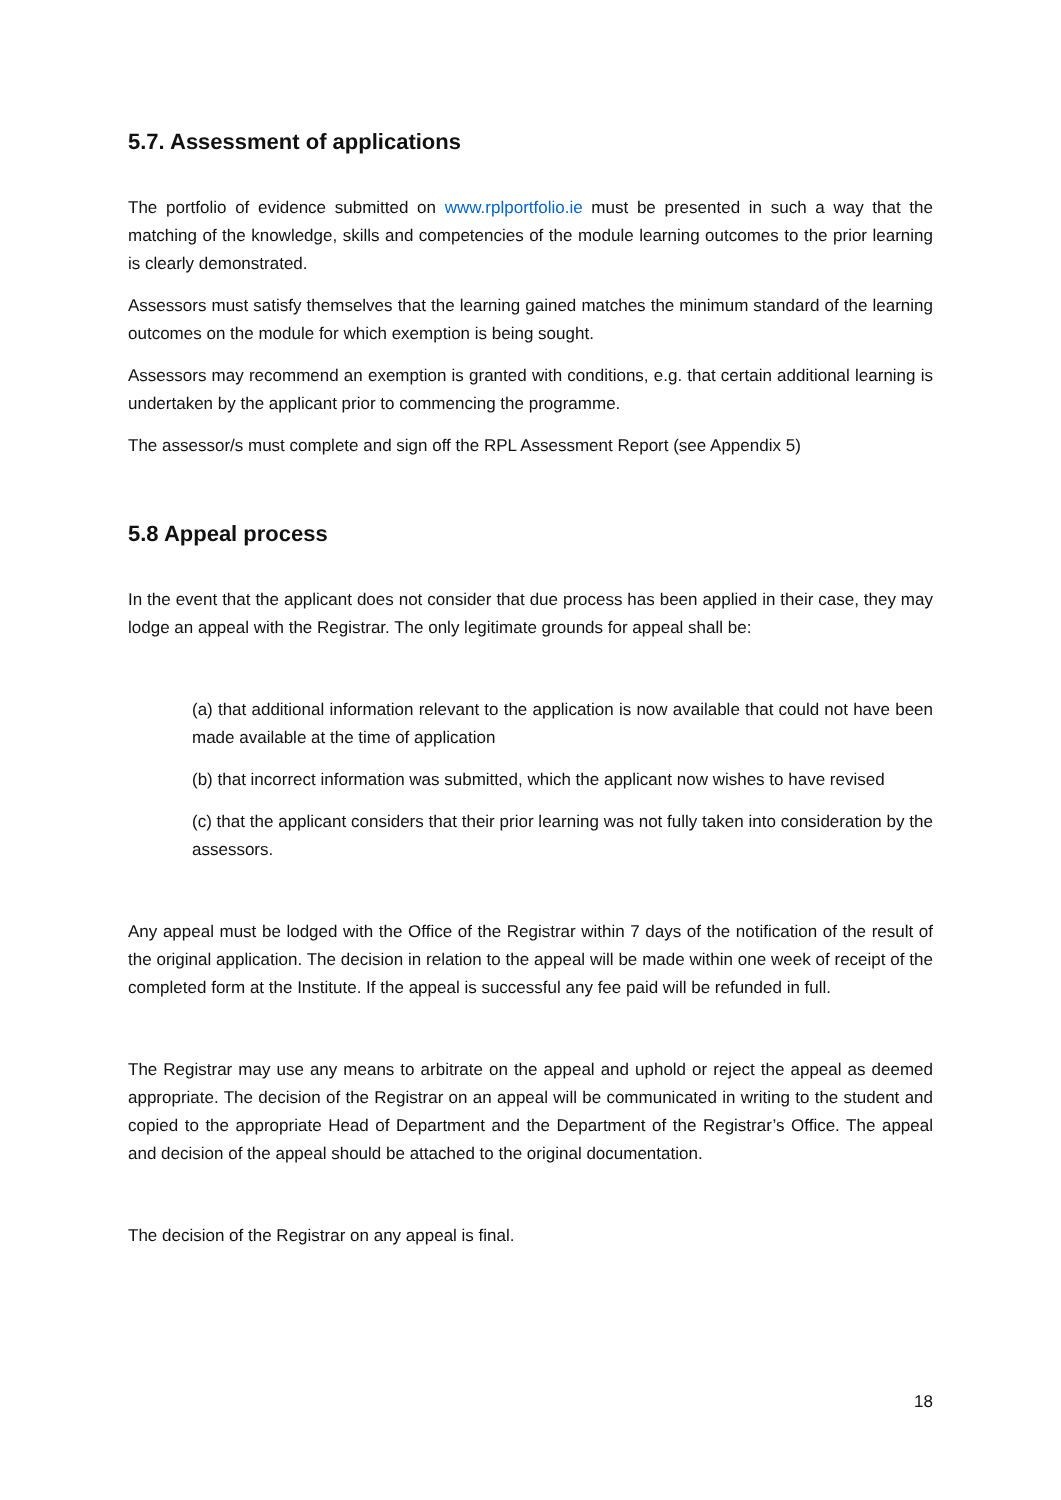5.7. Assessment of applications
The portfolio of evidence submitted on www.rplportfolio.ie must be presented in such a way that the matching of the knowledge, skills and competencies of the module learning outcomes to the prior learning is clearly demonstrated.
Assessors must satisfy themselves that the learning gained matches the minimum standard of the learning outcomes on the module for which exemption is being sought.
Assessors may recommend an exemption is granted with conditions, e.g. that certain additional learning is undertaken by the applicant prior to commencing the programme.
The assessor/s must complete and sign off the RPL Assessment Report (see Appendix 5)
5.8 Appeal process
In the event that the applicant does not consider that due process has been applied in their case, they may lodge an appeal with the Registrar. The only legitimate grounds for appeal shall be:
(a) that additional information relevant to the application is now available that could not have been made available at the time of application
(b) that incorrect information was submitted, which the applicant now wishes to have revised
(c) that the applicant considers that their prior learning was not fully taken into consideration by the assessors.
Any appeal must be lodged with the Office of the Registrar within 7 days of the notification of the result of the original application. The decision in relation to the appeal will be made within one week of receipt of the completed form at the Institute. If the appeal is successful any fee paid will be refunded in full.
The Registrar may use any means to arbitrate on the appeal and uphold or reject the appeal as deemed appropriate. The decision of the Registrar on an appeal will be communicated in writing to the student and copied to the appropriate Head of Department and the Department of the Registrar’s Office. The appeal and decision of the appeal should be attached to the original documentation.
The decision of the Registrar on any appeal is final.
18